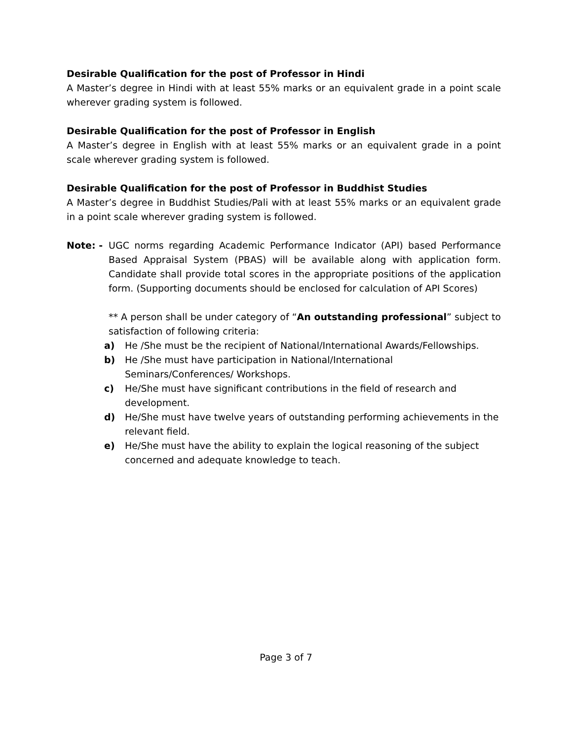Desirable Qualification for the post of Professor in Hindi
A Master’s degree in Hindi with at least 55% marks or an equivalent grade in a point scale wherever grading system is followed.
Desirable Qualification for the post of Professor in English
A Master’s degree in English with at least 55% marks or an equivalent grade in a point scale wherever grading system is followed.
Desirable Qualification for the post of Professor in Buddhist Studies
A Master’s degree in Buddhist Studies/Pali with at least 55% marks or an equivalent grade in a point scale wherever grading system is followed.
Note: - UGC norms regarding Academic Performance Indicator (API) based Performance Based Appraisal System (PBAS) will be available along with application form. Candidate shall provide total scores in the appropriate positions of the application form. (Supporting documents should be enclosed for calculation of API Scores)
** A person shall be under category of “An outstanding professional” subject to satisfaction of following criteria:
a) He /She must be the recipient of National/International Awards/Fellowships.
b) He /She must have participation in National/International Seminars/Conferences/ Workshops.
c) He/She must have significant contributions in the field of research and
development.
d) He/She must have twelve years of outstanding performing achievements in the relevant field.
e) He/She must have the ability to explain the logical reasoning of the subject
concerned and adequate knowledge to teach.
Page 3 of 7